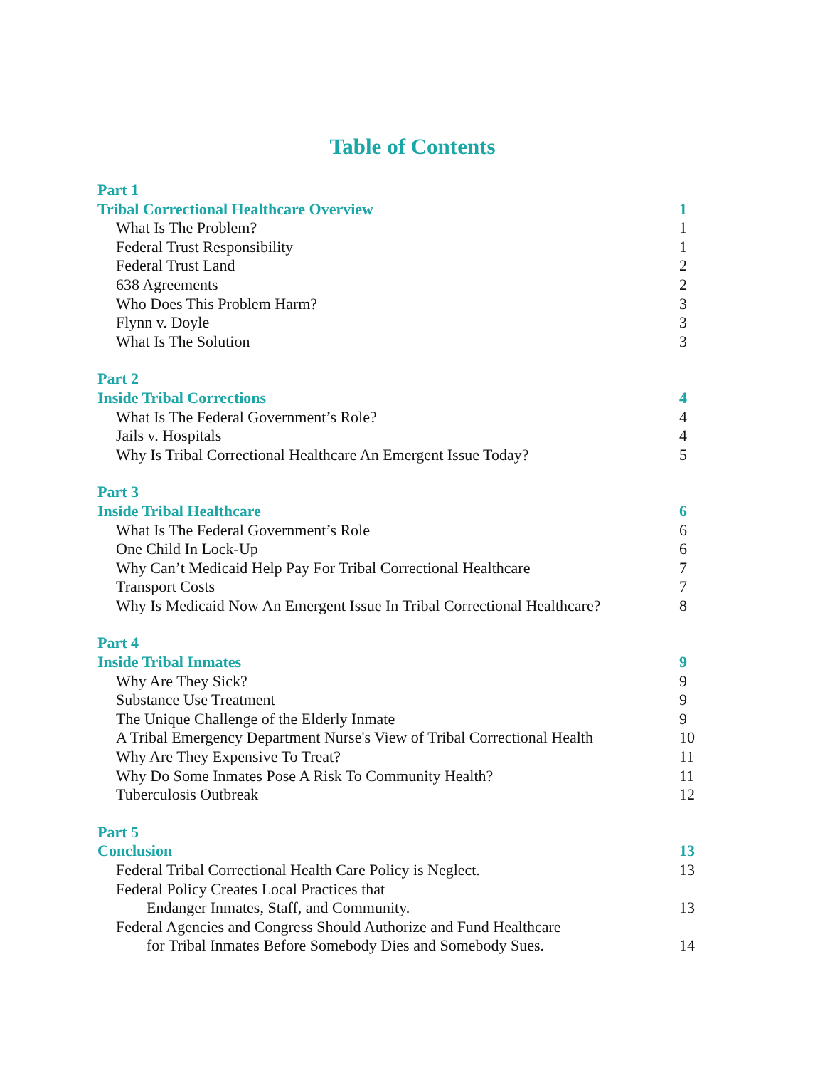Table of Contents
Part 1
Tribal Correctional Healthcare Overview 1
What Is The Problem? 1
Federal Trust Responsibility 1
Federal Trust Land 2
638 Agreements 2
Who Does This Problem Harm? 3
Flynn v. Doyle 3
What Is The Solution 3
Part 2
Inside Tribal Corrections 4
What Is The Federal Government’s Role? 4
Jails v. Hospitals 4
Why Is Tribal Correctional Healthcare An Emergent Issue Today? 5
Part 3
Inside Tribal Healthcare 6
What Is The Federal Government’s Role 6
One Child In Lock-Up 6
Why Can’t Medicaid Help Pay For Tribal Correctional Healthcare 7
Transport Costs 7
Why Is Medicaid Now An Emergent Issue In Tribal Correctional Healthcare? 8
Part 4
Inside Tribal Inmates 9
Why Are They Sick? 9
Substance Use Treatment 9
The Unique Challenge of the Elderly Inmate 9
A Tribal Emergency Department Nurse's View of Tribal Correctional Health 10
Why Are They Expensive To Treat? 11
Why Do Some Inmates Pose A Risk To Community Health? 11
Tuberculosis Outbreak 12
Part 5
Conclusion 13
Federal Tribal Correctional Health Care Policy is Neglect. 13
Federal Policy Creates Local Practices that
Endanger Inmates, Staff, and Community. 13
Federal Agencies and Congress Should Authorize and Fund Healthcare
for Tribal Inmates Before Somebody Dies and Somebody Sues. 14